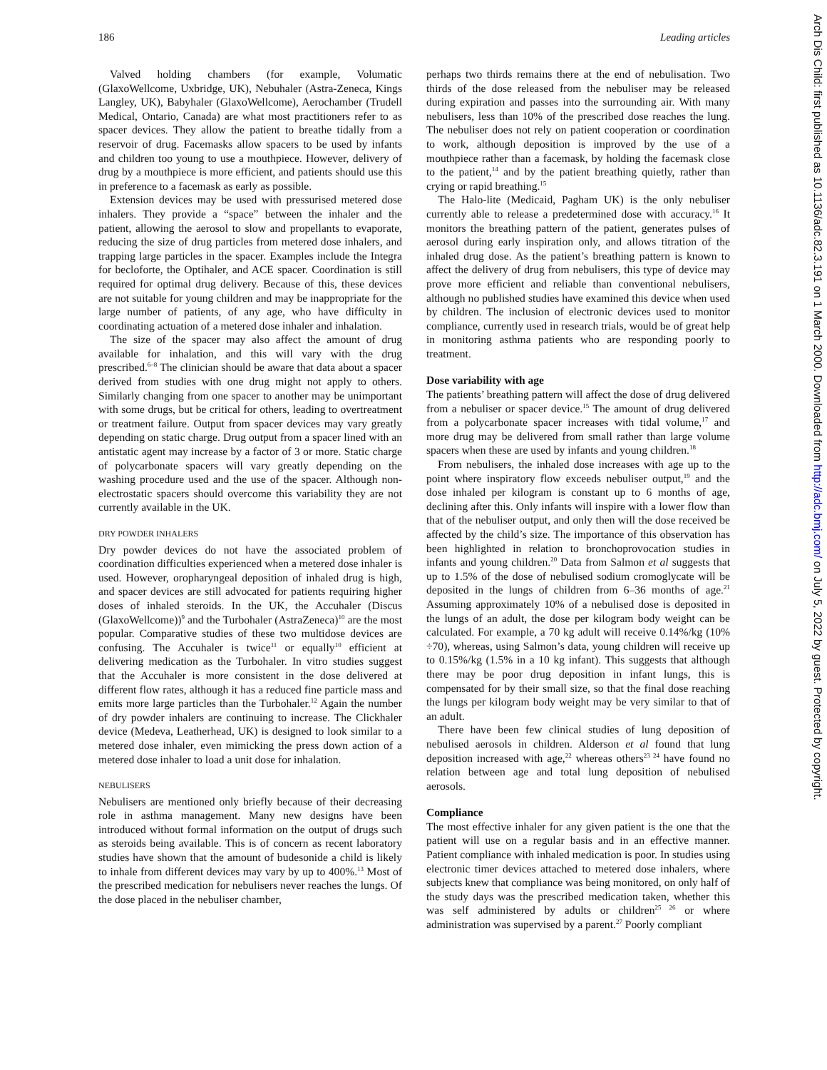186 Leading articles
Valved holding chambers (for example, Volumatic (GlaxoWellcome, Uxbridge, UK), Nebuhaler (Astra-Zeneca, Kings Langley, UK), Babyhaler (GlaxoWellcome), Aerochamber (Trudell Medical, Ontario, Canada) are what most practitioners refer to as spacer devices. They allow the patient to breathe tidally from a reservoir of drug. Facemasks allow spacers to be used by infants and children too young to use a mouthpiece. However, delivery of drug by a mouthpiece is more efficient, and patients should use this in preference to a facemask as early as possible.
Extension devices may be used with pressurised metered dose inhalers. They provide a “space” between the inhaler and the patient, allowing the aerosol to slow and propellants to evaporate, reducing the size of drug particles from metered dose inhalers, and trapping large particles in the spacer. Examples include the Integra for becloforte, the Optihaler, and ACE spacer. Coordination is still required for optimal drug delivery. Because of this, these devices are not suitable for young children and may be inappropriate for the large number of patients, of any age, who have difficulty in coordinating actuation of a metered dose inhaler and inhalation.
The size of the spacer may also affect the amount of drug available for inhalation, and this will vary with the drug prescribed.<sup>6–8</sup> The clinician should be aware that data about a spacer derived from studies with one drug might not apply to others. Similarly changing from one spacer to another may be unimportant with some drugs, but be critical for others, leading to overtreatment or treatment failure. Output from spacer devices may vary greatly depending on static charge. Drug output from a spacer lined with an antistatic agent may increase by a factor of 3 or more. Static charge of polycarbonate spacers will vary greatly depending on the washing procedure used and the use of the spacer. Although non-electrostatic spacers should overcome this variability they are not currently available in the UK.
DRY POWDER INHALERS
Dry powder devices do not have the associated problem of coordination difficulties experienced when a metered dose inhaler is used. However, oropharyngeal deposition of inhaled drug is high, and spacer devices are still advocated for patients requiring higher doses of inhaled steroids. In the UK, the Accuhaler (Discus (GlaxoWellcome))<sup>9</sup> and the Turbohaler (AstraZeneca)<sup>10</sup> are the most popular. Comparative studies of these two multidose devices are confusing. The Accuhaler is twice<sup>11</sup> or equally<sup>10</sup> efficient at delivering medication as the Turbohaler. In vitro studies suggest that the Accuhaler is more consistent in the dose delivered at different flow rates, although it has a reduced fine particle mass and emits more large particles than the Turbohaler.<sup>12</sup> Again the number of dry powder inhalers are continuing to increase. The Clickhaler device (Medeva, Leatherhead, UK) is designed to look similar to a metered dose inhaler, even mimicking the press down action of a metered dose inhaler to load a unit dose for inhalation.
NEBULISERS
Nebulisers are mentioned only briefly because of their decreasing role in asthma management. Many new designs have been introduced without formal information on the output of drugs such as steroids being available. This is of concern as recent laboratory studies have shown that the amount of budesonide a child is likely to inhale from different devices may vary by up to 400%.<sup>13</sup> Most of the prescribed medication for nebulisers never reaches the lungs. Of the dose placed in the nebuliser chamber,
perhaps two thirds remains there at the end of nebulisation. Two thirds of the dose released from the nebuliser may be released during expiration and passes into the surrounding air. With many nebulisers, less than 10% of the prescribed dose reaches the lung. The nebuliser does not rely on patient cooperation or coordination to work, although deposition is improved by the use of a mouthpiece rather than a facemask, by holding the facemask close to the patient,<sup>14</sup> and by the patient breathing quietly, rather than crying or rapid breathing.<sup>15</sup>
The Halo-lite (Medicaid, Pagham UK) is the only nebuliser currently able to release a predetermined dose with accuracy.<sup>16</sup> It monitors the breathing pattern of the patient, generates pulses of aerosol during early inspiration only, and allows titration of the inhaled drug dose. As the patient’s breathing pattern is known to affect the delivery of drug from nebulisers, this type of device may prove more efficient and reliable than conventional nebulisers, although no published studies have examined this device when used by children. The inclusion of electronic devices used to monitor compliance, currently used in research trials, would be of great help in monitoring asthma patients who are responding poorly to treatment.
Dose variability with age
The patients’ breathing pattern will affect the dose of drug delivered from a nebuliser or spacer device.<sup>15</sup> The amount of drug delivered from a polycarbonate spacer increases with tidal volume,<sup>17</sup> and more drug may be delivered from small rather than large volume spacers when these are used by infants and young children.<sup>18</sup>
From nebulisers, the inhaled dose increases with age up to the point where inspiratory flow exceeds nebuliser output,<sup>19</sup> and the dose inhaled per kilogram is constant up to 6 months of age, declining after this. Only infants will inspire with a lower flow than that of the nebuliser output, and only then will the dose received be affected by the child’s size. The importance of this observation has been highlighted in relation to bronchoprovocation studies in infants and young children.<sup>20</sup> Data from Salmon et al suggests that up to 1.5% of the dose of nebulised sodium cromoglycate will be deposited in the lungs of children from 6–36 months of age.<sup>21</sup> Assuming approximately 10% of a nebulised dose is deposited in the lungs of an adult, the dose per kilogram body weight can be calculated. For example, a 70 kg adult will receive 0.14%/kg (10% ÷70), whereas, using Salmon’s data, young children will receive up to 0.15%/kg (1.5% in a 10 kg infant). This suggests that although there may be poor drug deposition in infant lungs, this is compensated for by their small size, so that the final dose reaching the lungs per kilogram body weight may be very similar to that of an adult.
There have been few clinical studies of lung deposition of nebulised aerosols in children. Alderson et al found that lung deposition increased with age,<sup>22</sup> whereas others<sup>23 24</sup> have found no relation between age and total lung deposition of nebulised aerosols.
Compliance
The most effective inhaler for any given patient is the one that the patient will use on a regular basis and in an effective manner. Patient compliance with inhaled medication is poor. In studies using electronic timer devices attached to metered dose inhalers, where subjects knew that compliance was being monitored, on only half of the study days was the prescribed medication taken, whether this was self administered by adults or children<sup>25 26</sup> or where administration was supervised by a parent.<sup>27</sup> Poorly compliant
Arch Dis Child: first published as 10.1136/adc.82.3.191 on 1 March 2000. Downloaded from http://adc.bmj.com/ on July 5, 2022 by guest. Protected by copyright.